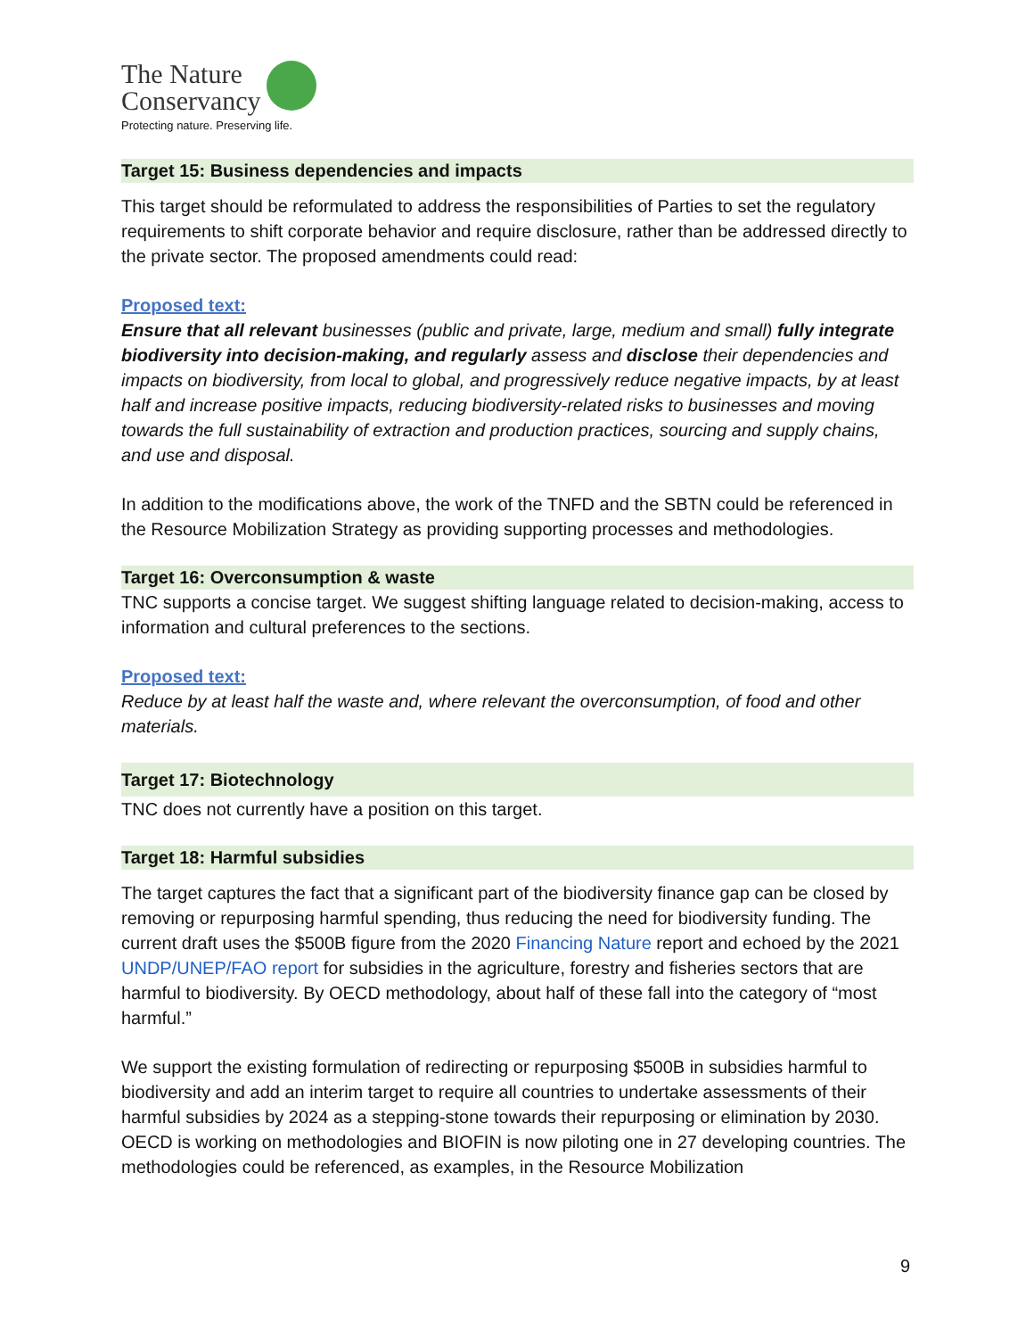The Nature
Conservancy
Protecting nature. Preserving life.
Target 15: Business dependencies and impacts
This target should be reformulated to address the responsibilities of Parties to set the regulatory requirements to shift corporate behavior and require disclosure, rather than be addressed directly to the private sector. The proposed amendments could read:
Proposed text:
Ensure that all relevant businesses (public and private, large, medium and small) fully integrate biodiversity into decision-making, and regularly assess and disclose their dependencies and impacts on biodiversity, from local to global, and progressively reduce negative impacts, by at least half and increase positive impacts, reducing biodiversity-related risks to businesses and moving towards the full sustainability of extraction and production practices, sourcing and supply chains, and use and disposal.
In addition to the modifications above, the work of the TNFD and the SBTN could be referenced in the Resource Mobilization Strategy as providing supporting processes and methodologies.
Target 16: Overconsumption & waste
TNC supports a concise target. We suggest shifting language related to decision-making, access to information and cultural preferences to the sections.
Proposed text:
Reduce by at least half the waste and, where relevant the overconsumption, of food and other materials.
Target 17: Biotechnology
TNC does not currently have a position on this target.
Target 18: Harmful subsidies
The target captures the fact that a significant part of the biodiversity finance gap can be closed by removing or repurposing harmful spending, thus reducing the need for biodiversity funding. The current draft uses the $500B figure from the 2020 Financing Nature report and echoed by the 2021 UNDP/UNEP/FAO report for subsidies in the agriculture, forestry and fisheries sectors that are harmful to biodiversity. By OECD methodology, about half of these fall into the category of “most harmful.”
We support the existing formulation of redirecting or repurposing $500B in subsidies harmful to biodiversity and add an interim target to require all countries to undertake assessments of their harmful subsidies by 2024 as a stepping-stone towards their repurposing or elimination by 2030. OECD is working on methodologies and BIOFIN is now piloting one in 27 developing countries. The methodologies could be referenced, as examples, in the Resource Mobilization
9